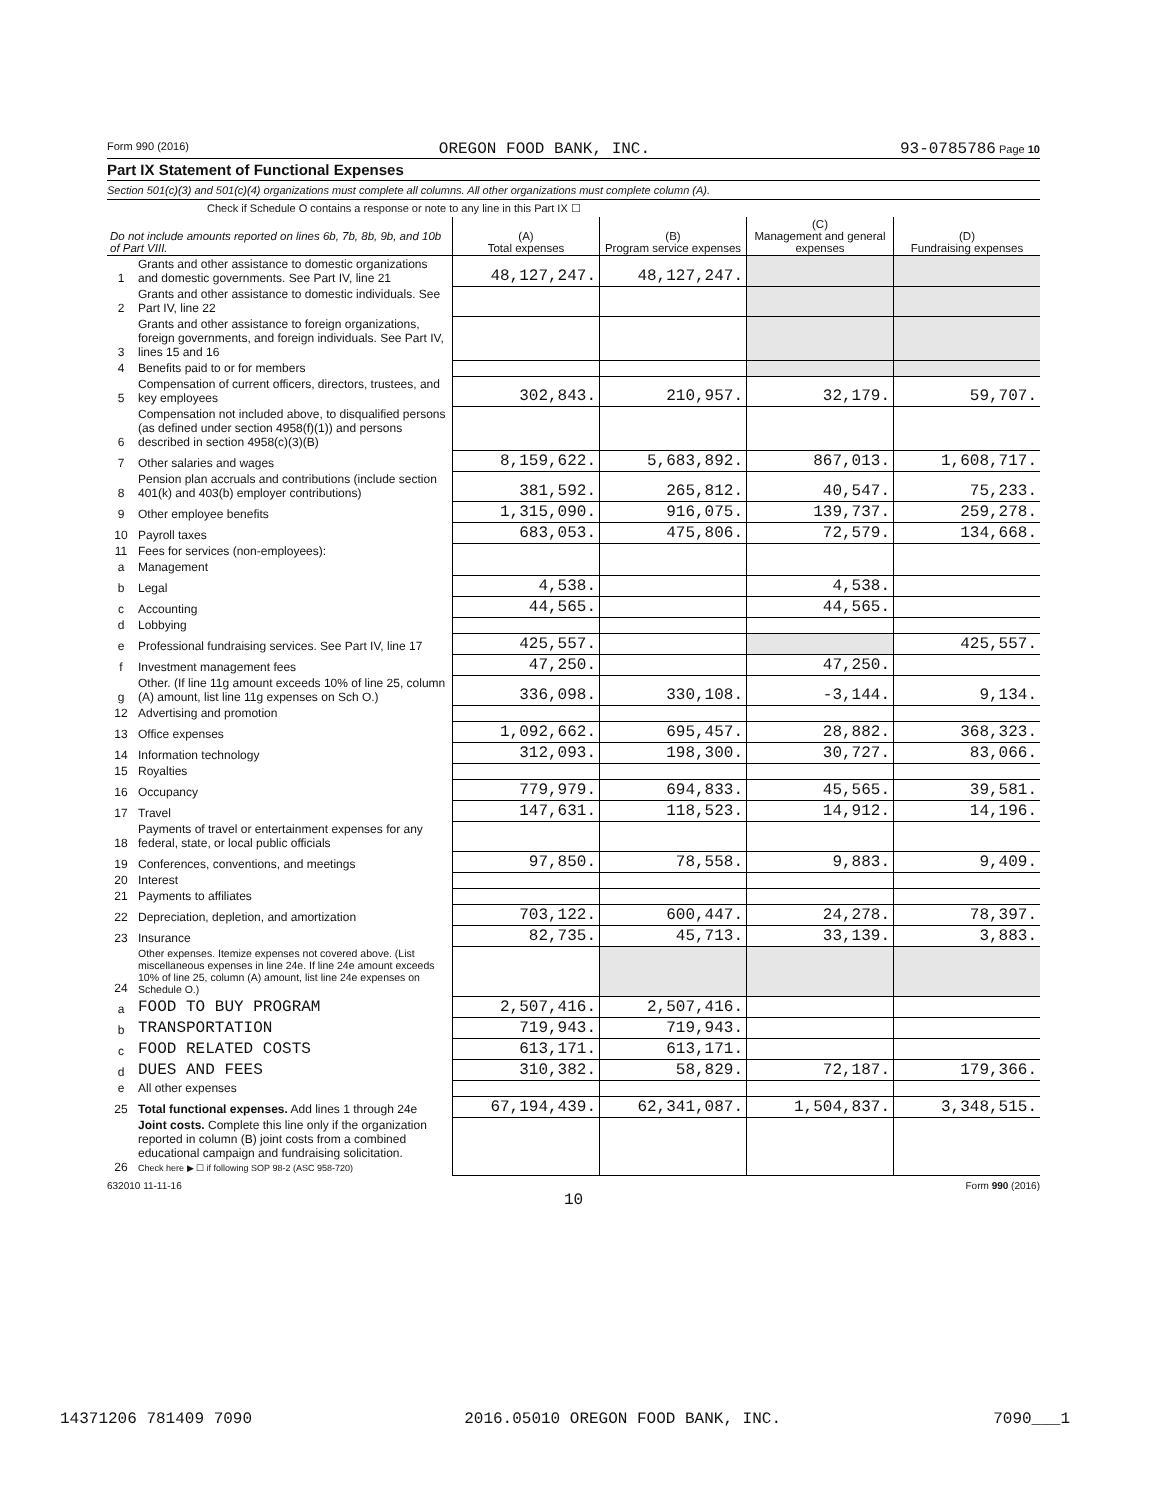Form 990 (2016) OREGON FOOD BANK, INC. 93-0785786 Page 10
Part IX Statement of Functional Expenses
Section 501(c)(3) and 501(c)(4) organizations must complete all columns. All other organizations must complete column (A).
Check if Schedule O contains a response or note to any line in this Part IX ☐
| Do not include amounts reported on lines 6b, 7b, 8b, 9b, and 10b of Part VIII. | | (A) Total expenses | (B) Program service expenses | (C) Management and general expenses | (D) Fundraising expenses |
| --- | --- | --- | --- | --- | --- |
| 1 | Grants and other assistance to domestic organizations and domestic governments. See Part IV, line 21 | 48,127,247. | 48,127,247. | | |
| 2 | Grants and other assistance to domestic individuals. See Part IV, line 22 | | | | |
| 3 | Grants and other assistance to foreign organizations, foreign governments, and foreign individuals. See Part IV, lines 15 and 16 | | | | |
| 4 | Benefits paid to or for members | | | | |
| 5 | Compensation of current officers, directors, trustees, and key employees | 302,843. | 210,957. | 32,179. | 59,707. |
| 6 | Compensation not included above, to disqualified persons (as defined under section 4958(f)(1)) and persons described in section 4958(c)(3)(B) | | | | |
| 7 | Other salaries and wages | 8,159,622. | 5,683,892. | 867,013. | 1,608,717. |
| 8 | Pension plan accruals and contributions (include section 401(k) and 403(b) employer contributions) | 381,592. | 265,812. | 40,547. | 75,233. |
| 9 | Other employee benefits | 1,315,090. | 916,075. | 139,737. | 259,278. |
| 10 | Payroll taxes | 683,053. | 475,806. | 72,579. | 134,668. |
| 11 | Fees for services (non-employees): | | | | |
| a | Management | | | | |
| b | Legal | 4,538. | | 4,538. | |
| c | Accounting | 44,565. | | 44,565. | |
| d | Lobbying | | | | |
| e | Professional fundraising services. See Part IV, line 17 | 425,557. | | | 425,557. |
| f | Investment management fees | 47,250. | | 47,250. | |
| g | Other. (If line 11g amount exceeds 10% of line 25, column (A) amount, list line 11g expenses on Sch O.) | 336,098. | 330,108. | -3,144. | 9,134. |
| 12 | Advertising and promotion | | | | |
| 13 | Office expenses | 1,092,662. | 695,457. | 28,882. | 368,323. |
| 14 | Information technology | 312,093. | 198,300. | 30,727. | 83,066. |
| 15 | Royalties | | | | |
| 16 | Occupancy | 779,979. | 694,833. | 45,565. | 39,581. |
| 17 | Travel | 147,631. | 118,523. | 14,912. | 14,196. |
| 18 | Payments of travel or entertainment expenses for any federal, state, or local public officials | | | | |
| 19 | Conferences, conventions, and meetings | 97,850. | 78,558. | 9,883. | 9,409. |
| 20 | Interest | | | | |
| 21 | Payments to affiliates | | | | |
| 22 | Depreciation, depletion, and amortization | 703,122. | 600,447. | 24,278. | 78,397. |
| 23 | Insurance | 82,735. | 45,713. | 33,139. | 3,883. |
| 24 | Other expenses. Itemize expenses not covered above. (List miscellaneous expenses in line 24e. If line 24e amount exceeds 10% of line 25, column (A) amount, list line 24e expenses on Schedule O.) | | | | |
| a | FOOD TO BUY PROGRAM | 2,507,416. | 2,507,416. | | |
| b | TRANSPORTATION | 719,943. | 719,943. | | |
| c | FOOD RELATED COSTS | 613,171. | 613,171. | | |
| d | DUES AND FEES | 310,382. | 58,829. | 72,187. | 179,366. |
| e | All other expenses | | | | |
| 25 | Total functional expenses. Add lines 1 through 24e | 67,194,439. | 62,341,087. | 1,504,837. | 3,348,515. |
| 26 | Joint costs. Complete this line only if the organization reported in column (B) joint costs from a combined educational campaign and fundraising solicitation. Check here ▶ ☐ if following SOP 98-2 (ASC 958-720) | | | | |
632010 11-11-16 Form 990 (2016)
10
14371206 781409 7090 2016.05010 OREGON FOOD BANK, INC. 7090___1